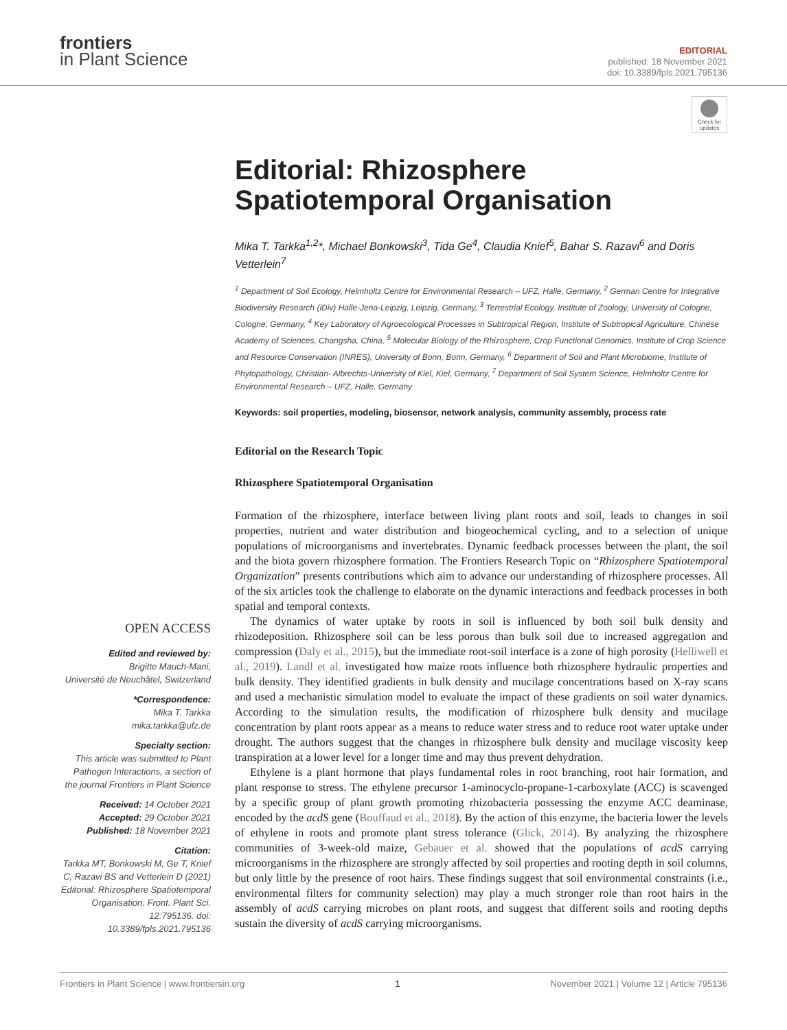frontiers
in Plant Science
EDITORIAL
published: 18 November 2021
doi: 10.3389/fpls.2021.795136
Check for updates
Editorial: Rhizosphere Spatiotemporal Organisation
Mika T. Tarkka<sup>1,2</sup>*, Michael Bonkowski<sup>3</sup>, Tida Ge<sup>4</sup>, Claudia Knief<sup>5</sup>, Bahar S. Razavi<sup>6</sup> and Doris Vetterlein<sup>7</sup>
<sup>1</sup> Department of Soil Ecology, Helmholtz Centre for Environmental Research – UFZ, Halle, Germany, <sup>2</sup> German Centre for Integrative Biodiversity Research (iDiv) Halle-Jena-Leipzig, Leipzig, Germany, <sup>3</sup> Terrestrial Ecology, Institute of Zoology, University of Cologne, Cologne, Germany, <sup>4</sup> Key Laboratory of Agroecological Processes in Subtropical Region, Institute of Subtropical Agriculture, Chinese Academy of Sciences, Changsha, China, <sup>5</sup> Molecular Biology of the Rhizosphere, Crop Functional Genomics, Institute of Crop Science and Resource Conservation (INRES), University of Bonn, Bonn, Germany, <sup>6</sup> Department of Soil and Plant Microbiome, Institute of Phytopathology, Christian- Albrechts-University of Kiel, Kiel, Germany, <sup>7</sup> Department of Soil System Science, Helmholtz Centre for Environmental Research – UFZ, Halle, Germany
Keywords: soil properties, modeling, biosensor, network analysis, community assembly, process rate
Editorial on the Research Topic
Rhizosphere Spatiotemporal Organisation
OPEN ACCESS
Edited and reviewed by:
Brigitte Mauch-Mani,
Université de Neuchâtel, Switzerland
*Correspondence:
Mika T. Tarkka
mika.tarkka@ufz.de
Specialty section:
This article was submitted to Plant Pathogen Interactions, a section of the journal Frontiers in Plant Science
Received: 14 October 2021
Accepted: 29 October 2021
Published: 18 November 2021
Citation:
Tarkka MT, Bonkowski M, Ge T, Knief C, Razavi BS and Vetterlein D (2021) Editorial: Rhizosphere Spatiotemporal Organisation. Front. Plant Sci. 12:795136. doi: 10.3389/fpls.2021.795136
Formation of the rhizosphere, interface between living plant roots and soil, leads to changes in soil properties, nutrient and water distribution and biogeochemical cycling, and to a selection of unique populations of microorganisms and invertebrates. Dynamic feedback processes between the plant, the soil and the biota govern rhizosphere formation. The Frontiers Research Topic on “Rhizosphere Spatiotemporal Organization” presents contributions which aim to advance our understanding of rhizosphere processes. All of the six articles took the challenge to elaborate on the dynamic interactions and feedback processes in both spatial and temporal contexts.
The dynamics of water uptake by roots in soil is influenced by both soil bulk density and rhizodeposition. Rhizosphere soil can be less porous than bulk soil due to increased aggregation and compression (Daly et al., 2015), but the immediate root-soil interface is a zone of high porosity (Helliwell et al., 2019). Landl et al. investigated how maize roots influence both rhizosphere hydraulic properties and bulk density. They identified gradients in bulk density and mucilage concentrations based on X-ray scans and used a mechanistic simulation model to evaluate the impact of these gradients on soil water dynamics. According to the simulation results, the modification of rhizosphere bulk density and mucilage concentration by plant roots appear as a means to reduce water stress and to reduce root water uptake under drought. The authors suggest that the changes in rhizosphere bulk density and mucilage viscosity keep transpiration at a lower level for a longer time and may thus prevent dehydration.
Ethylene is a plant hormone that plays fundamental roles in root branching, root hair formation, and plant response to stress. The ethylene precursor 1-aminocyclo-propane-1-carboxylate (ACC) is scavenged by a specific group of plant growth promoting rhizobacteria possessing the enzyme ACC deaminase, encoded by the acdS gene (Bouffaud et al., 2018). By the action of this enzyme, the bacteria lower the levels of ethylene in roots and promote plant stress tolerance (Glick, 2014). By analyzing the rhizosphere communities of 3-week-old maize, Gebauer et al. showed that the populations of acdS carrying microorganisms in the rhizosphere are strongly affected by soil properties and rooting depth in soil columns, but only little by the presence of root hairs. These findings suggest that soil environmental constraints (i.e., environmental filters for community selection) may play a much stronger role than root hairs in the assembly of acdS carrying microbes on plant roots, and suggest that different soils and rooting depths sustain the diversity of acdS carrying microorganisms.
Frontiers in Plant Science | www.frontiersin.org 1 November 2021 | Volume 12 | Article 795136